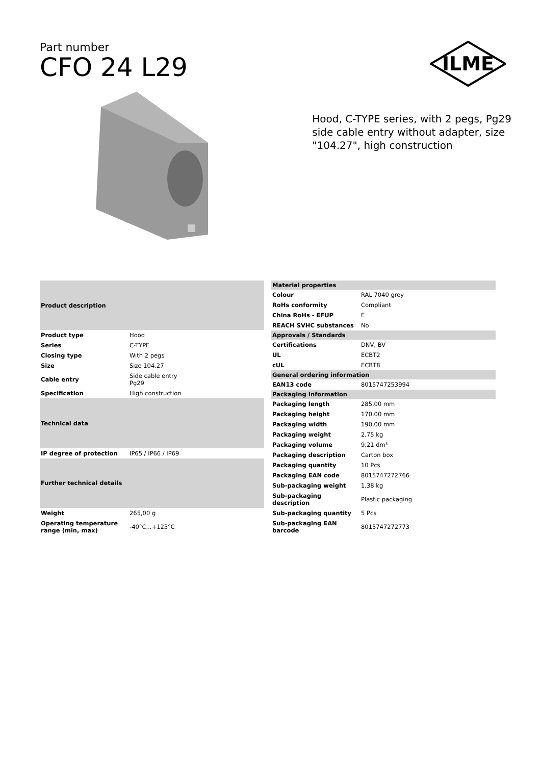Part number
CFO 24 L29
ILME
Hood, C-TYPE series, with 2 pegs, Pg29 side cable entry without adapter, size "104.27", high construction
| Product description | |
| --- | --- |
| Product type | Hood |
| Series | C-TYPE |
| Closing type | With 2 pegs |
| Size | Size 104.27 |
| Cable entry | Side cable entry Pg29 |
| Specification | High construction |
| Technical data | |
| IP degree of protection | IP65 / IP66 / IP69 |
| Further technical details | |
| Weight | 265,00 g |
| Operating temperature range (min, max) | -40°C...+125°C |
| Material properties | |
| --- | --- |
| Colour | RAL 7040 grey |
| RoHs conformity | Compliant |
| China RoHs - EFUP | E |
| REACH SVHC substances | No |
| Approvals / Standards | |
| Certifications | DNV, BV |
| UL | ECBT2 |
| cUL | ECBT8 |
| General ordering information | |
| EAN13 code | 8015747253994 |
| Packaging Information | |
| Packaging length | 285,00 mm |
| Packaging height | 170,00 mm |
| Packaging width | 190,00 mm |
| Packaging weight | 2,75 kg |
| Packaging volume | 9,21 dm³ |
| Packaging description | Carton box |
| Packaging quantity | 10 Pcs |
| Packaging EAN code | 8015747272766 |
| Sub-packaging weight | 1,38 kg |
| Sub-packaging description | Plastic packaging |
| Sub-packaging quantity | 5 Pcs |
| Sub-packaging EAN barcode | 8015747272773 |